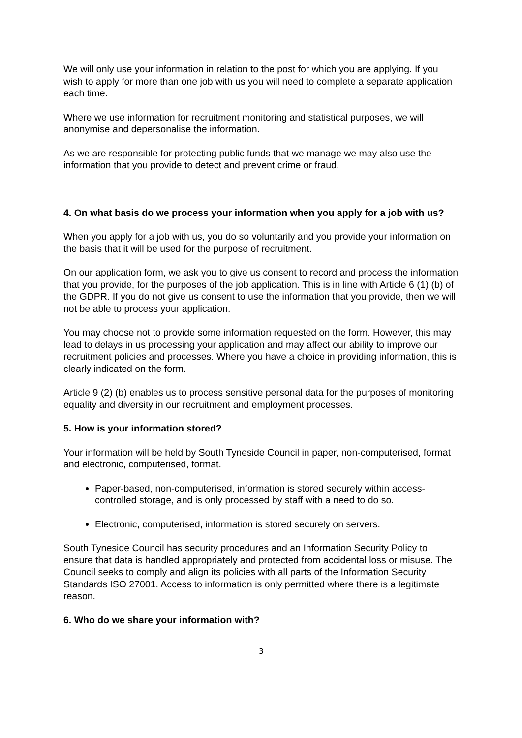We will only use your information in relation to the post for which you are applying. If you wish to apply for more than one job with us you will need to complete a separate application each time.
Where we use information for recruitment monitoring and statistical purposes, we will anonymise and depersonalise the information.
As we are responsible for protecting public funds that we manage we may also use the information that you provide to detect and prevent crime or fraud.
4. On what basis do we process your information when you apply for a job with us?
When you apply for a job with us, you do so voluntarily and you provide your information on the basis that it will be used for the purpose of recruitment.
On our application form, we ask you to give us consent to record and process the information that you provide, for the purposes of the job application. This is in line with Article 6 (1) (b) of the GDPR. If you do not give us consent to use the information that you provide, then we will not be able to process your application.
You may choose not to provide some information requested on the form. However, this may lead to delays in us processing your application and may affect our ability to improve our recruitment policies and processes. Where you have a choice in providing information, this is clearly indicated on the form.
Article 9 (2) (b) enables us to process sensitive personal data for the purposes of monitoring equality and diversity in our recruitment and employment processes.
5. How is your information stored?
Your information will be held by South Tyneside Council in paper, non-computerised, format and electronic, computerised, format.
Paper-based, non-computerised, information is stored securely within access-controlled storage, and is only processed by staff with a need to do so.
Electronic, computerised, information is stored securely on servers.
South Tyneside Council has security procedures and an Information Security Policy to ensure that data is handled appropriately and protected from accidental loss or misuse. The Council seeks to comply and align its policies with all parts of the Information Security Standards ISO 27001. Access to information is only permitted where there is a legitimate reason.
6. Who do we share your information with?
3